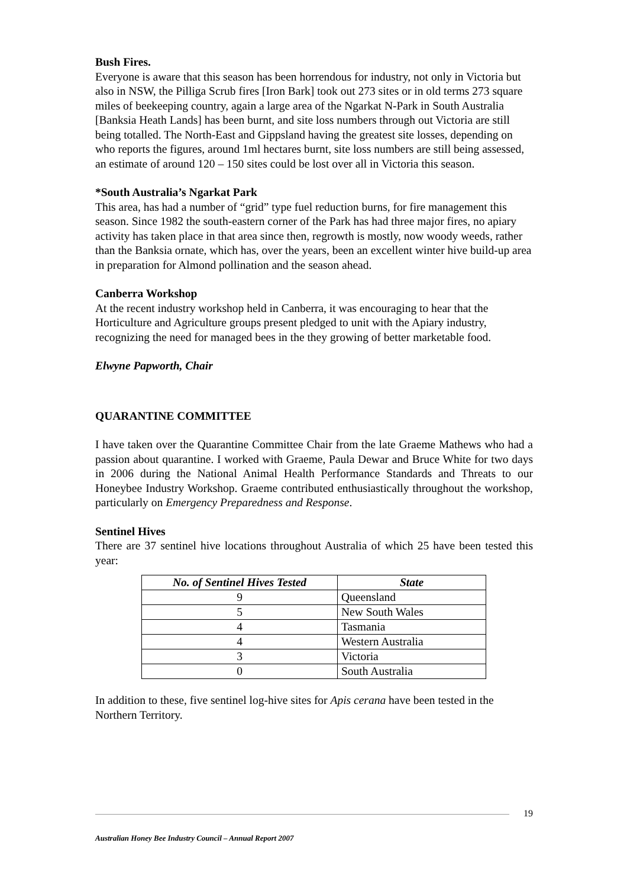Bush Fires.
Everyone is aware that this season has been horrendous for industry, not only in Victoria but also in NSW, the Pilliga Scrub fires [Iron Bark] took out 273 sites or in old terms 273 square miles of beekeeping country, again a large area of the Ngarkat N-Park in South Australia [Banksia Heath Lands] has been burnt, and site loss numbers through out Victoria are still being totalled. The North-East and Gippsland having the greatest site losses, depending on who reports the figures, around 1ml hectares burnt, site loss numbers are still being assessed, an estimate of around 120 – 150 sites could be lost over all in Victoria this season.
*South Australia’s Ngarkat Park
This area, has had a number of “grid” type fuel reduction burns, for fire management this season. Since 1982 the south-eastern corner of the Park has had three major fires, no apiary activity has taken place in that area since then, regrowth is mostly, now woody weeds, rather than the Banksia ornate, which has, over the years, been an excellent winter hive build-up area in preparation for Almond pollination and the season ahead.
Canberra Workshop
At the recent industry workshop held in Canberra, it was encouraging to hear that the Horticulture and Agriculture groups present pledged to unit with the Apiary industry, recognizing the need for managed bees in the they growing of better marketable food.
Elwyne Papworth, Chair
QUARANTINE COMMITTEE
I have taken over the Quarantine Committee Chair from the late Graeme Mathews who had a passion about quarantine. I worked with Graeme, Paula Dewar and Bruce White for two days in 2006 during the National Animal Health Performance Standards and Threats to our Honeybee Industry Workshop. Graeme contributed enthusiastically throughout the workshop, particularly on Emergency Preparedness and Response.
Sentinel Hives
There are 37 sentinel hive locations throughout Australia of which 25 have been tested this year:
| No. of Sentinel Hives Tested | State |
| --- | --- |
| 9 | Queensland |
| 5 | New South Wales |
| 4 | Tasmania |
| 4 | Western Australia |
| 3 | Victoria |
| 0 | South Australia |
In addition to these, five sentinel log-hive sites for Apis cerana have been tested in the Northern Territory.
19
Australian Honey Bee Industry Council – Annual Report 2007